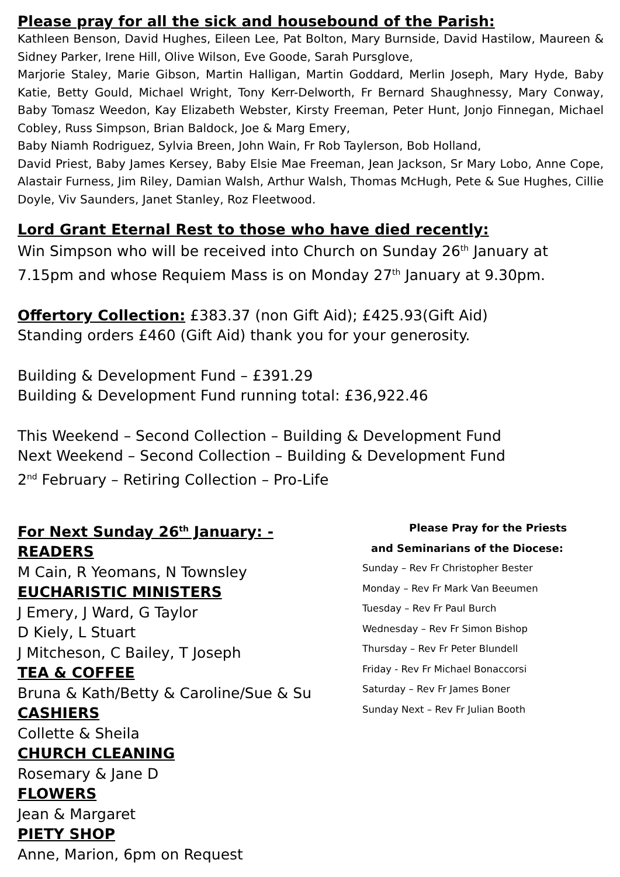Please pray for all the sick and housebound of the Parish:
Kathleen Benson, David Hughes, Eileen Lee, Pat Bolton, Mary Burnside, David Hastilow, Maureen & Sidney Parker, Irene Hill, Olive Wilson, Eve Goode, Sarah Pursglove,
Marjorie Staley, Marie Gibson, Martin Halligan, Martin Goddard, Merlin Joseph, Mary Hyde, Baby Katie, Betty Gould, Michael Wright, Tony Kerr-Delworth, Fr Bernard Shaughnessy, Mary Conway, Baby Tomasz Weedon, Kay Elizabeth Webster, Kirsty Freeman, Peter Hunt, Jonjo Finnegan, Michael Cobley, Russ Simpson, Brian Baldock, Joe & Marg Emery,
Baby Niamh Rodriguez, Sylvia Breen, John Wain, Fr Rob Taylerson, Bob Holland,
David Priest, Baby James Kersey, Baby Elsie Mae Freeman, Jean Jackson, Sr Mary Lobo, Anne Cope, Alastair Furness, Jim Riley, Damian Walsh, Arthur Walsh, Thomas McHugh, Pete & Sue Hughes, Cillie Doyle, Viv Saunders, Janet Stanley, Roz Fleetwood.
Lord Grant Eternal Rest to those who have died recently:
Win Simpson who will be received into Church on Sunday 26<sup>th</sup> January at 7.15pm and whose Requiem Mass is on Monday 27<sup>th</sup> January at 9.30pm.
Offertory Collection: £383.37 (non Gift Aid); £425.93(Gift Aid)
Standing orders £460 (Gift Aid) thank you for your generosity.
Building & Development Fund – £391.29
Building & Development Fund running total: £36,922.46
This Weekend – Second Collection – Building & Development Fund
Next Weekend – Second Collection – Building & Development Fund
2<sup>nd</sup> February – Retiring Collection – Pro-Life
For Next Sunday 26<sup>th</sup> January: -
READERS
M Cain, R Yeomans, N Townsley
EUCHARISTIC MINISTERS
J Emery, J Ward, G Taylor
D Kiely, L Stuart
J Mitcheson, C Bailey, T Joseph
TEA & COFFEE
Bruna & Kath/Betty & Caroline/Sue & Su
CASHIERS
Collette & Sheila
CHURCH CLEANING
Rosemary & Jane D
FLOWERS
Jean & Margaret
PIETY SHOP
Anne, Marion, 6pm on Request
Please Pray for the Priests
and Seminarians of the Diocese:
Sunday – Rev Fr Christopher Bester
Monday – Rev Fr Mark Van Beeumen
Tuesday – Rev Fr Paul Burch
Wednesday – Rev Fr Simon Bishop
Thursday – Rev Fr Peter Blundell
Friday - Rev Fr Michael Bonaccorsi
Saturday – Rev Fr James Boner
Sunday Next – Rev Fr Julian Booth